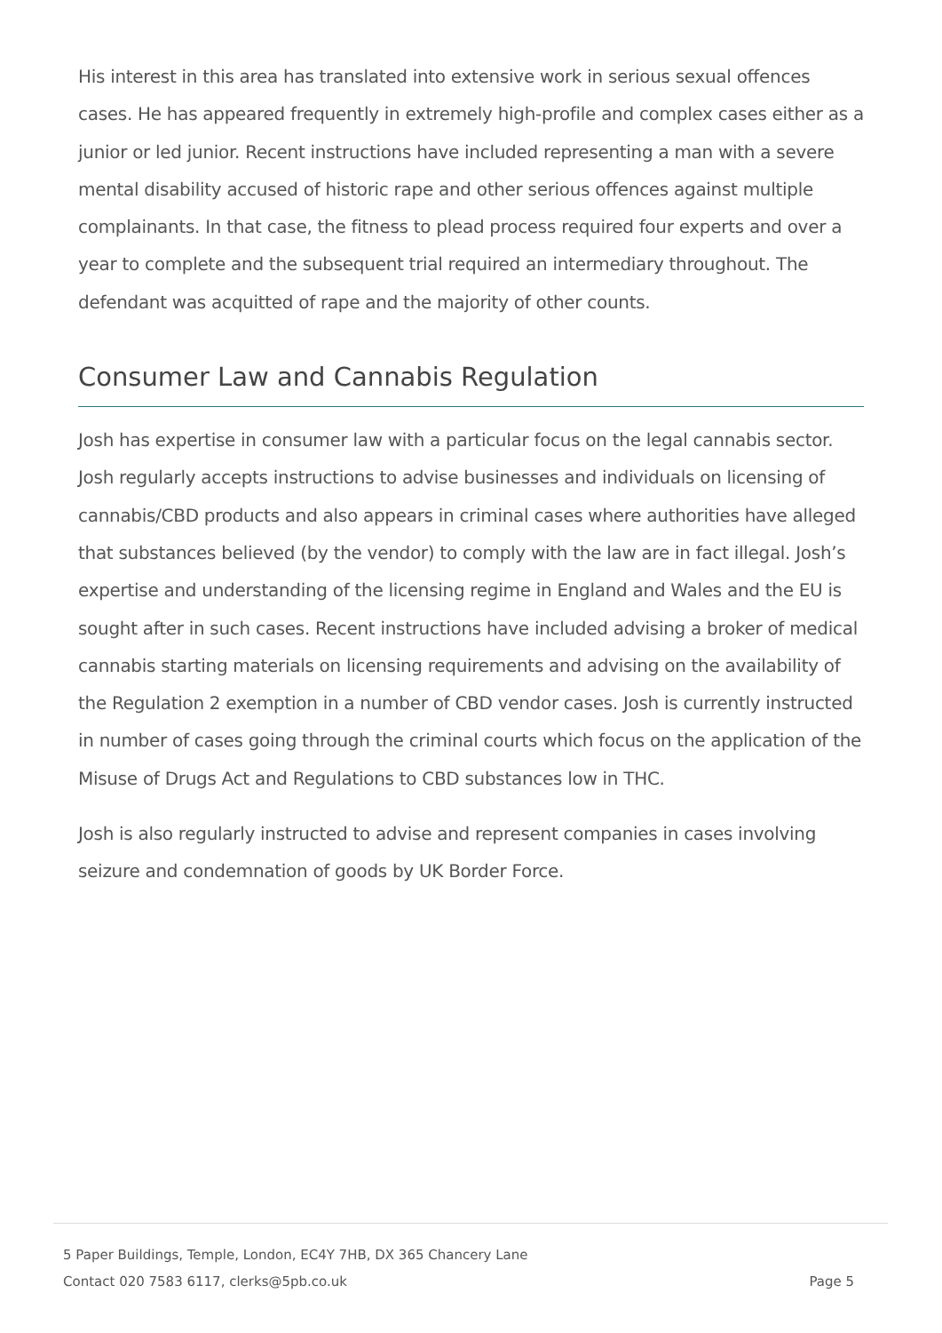His interest in this area has translated into extensive work in serious sexual offences cases. He has appeared frequently in extremely high-profile and complex cases either as a junior or led junior. Recent instructions have included representing a man with a severe mental disability accused of historic rape and other serious offences against multiple complainants. In that case, the fitness to plead process required four experts and over a year to complete and the subsequent trial required an intermediary throughout. The defendant was acquitted of rape and the majority of other counts.
Consumer Law and Cannabis Regulation
Josh has expertise in consumer law with a particular focus on the legal cannabis sector. Josh regularly accepts instructions to advise businesses and individuals on licensing of cannabis/CBD products and also appears in criminal cases where authorities have alleged that substances believed (by the vendor) to comply with the law are in fact illegal. Josh’s expertise and understanding of the licensing regime in England and Wales and the EU is sought after in such cases. Recent instructions have included advising a broker of medical cannabis starting materials on licensing requirements and advising on the availability of the Regulation 2 exemption in a number of CBD vendor cases. Josh is currently instructed in number of cases going through the criminal courts which focus on the application of the Misuse of Drugs Act and Regulations to CBD substances low in THC.
Josh is also regularly instructed to advise and represent companies in cases involving seizure and condemnation of goods by UK Border Force.
5 Paper Buildings, Temple, London, EC4Y 7HB, DX 365 Chancery Lane
Contact 020 7583 6117, clerks@5pb.co.uk
Page 5